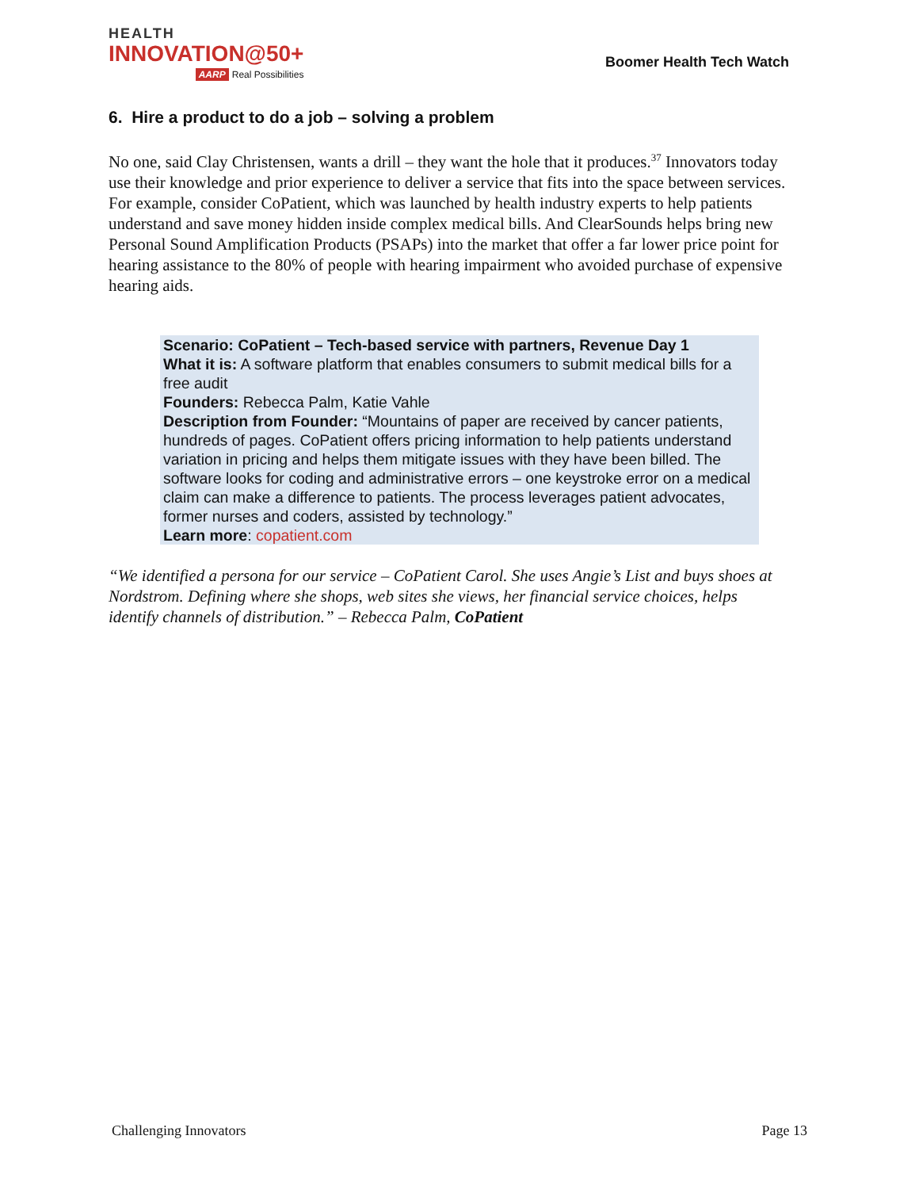HEALTH
INNOVATION@50+
AARP Real Possibilities
Boomer Health Tech Watch
6. Hire a product to do a job – solving a problem
No one, said Clay Christensen, wants a drill – they want the hole that it produces.<sup>37</sup> Innovators today use their knowledge and prior experience to deliver a service that fits into the space between services. For example, consider CoPatient, which was launched by health industry experts to help patients understand and save money hidden inside complex medical bills. And ClearSounds helps bring new Personal Sound Amplification Products (PSAPs) into the market that offer a far lower price point for hearing assistance to the 80% of people with hearing impairment who avoided purchase of expensive hearing aids.
Scenario: CoPatient – Tech-based service with partners, Revenue Day 1
What it is: A software platform that enables consumers to submit medical bills for a free audit
Founders: Rebecca Palm, Katie Vahle
Description from Founder: “Mountains of paper are received by cancer patients, hundreds of pages. CoPatient offers pricing information to help patients understand variation in pricing and helps them mitigate issues with they have been billed. The software looks for coding and administrative errors – one keystroke error on a medical claim can make a difference to patients. The process leverages patient advocates, former nurses and coders, assisted by technology.”
Learn more: copatient.com
“We identified a persona for our service – CoPatient Carol. She uses Angie’s List and buys shoes at Nordstrom. Defining where she shops, web sites she views, her financial service choices, helps identify channels of distribution.” – Rebecca Palm, CoPatient
Challenging Innovators Page 13